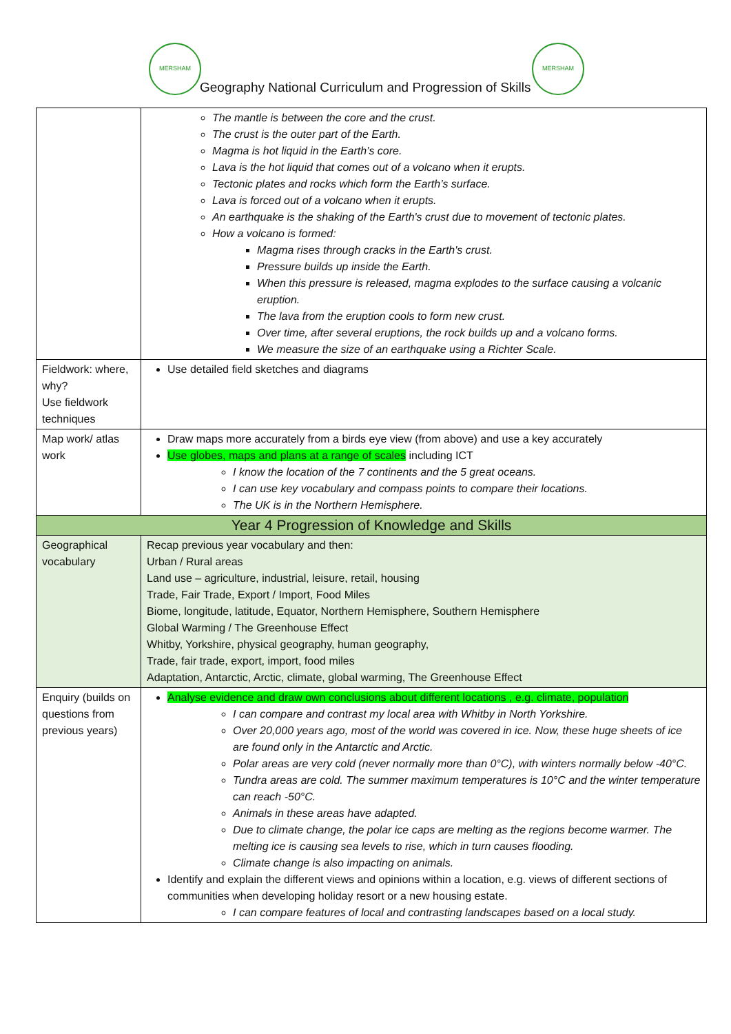MERSHAM MERSHAM
Geography National Curriculum and Progression of Skills
| | The mantle is between the core and the crust. The crust is the outer part of the Earth. Magma is hot liquid in the Earth’s core. Lava is the hot liquid that comes out of a volcano when it erupts. Tectonic plates and rocks which form the Earth’s surface. Lava is forced out of a volcano when it erupts. An earthquake is the shaking of the Earth's crust due to movement of tectonic plates. How a volcano is formed: Magma rises through cracks in the Earth's crust. Pressure builds up inside the Earth. When this pressure is released, magma explodes to the surface causing a volcanic eruption. The lava from the eruption cools to form new crust. Over time, after several eruptions, the rock builds up and a volcano forms. We measure the size of an earthquake using a Richter Scale. |
| Fieldwork: where, why? Use fieldwork techniques | Use detailed field sketches and diagrams |
| Map work/ atlas work | Draw maps more accurately from a birds eye view (from above) and use a key accurately Use globes, maps and plans at a range of scales including ICT I know the location of the 7 continents and the 5 great oceans. I can use key vocabulary and compass points to compare their locations. The UK is in the Northern Hemisphere. |
| Year 4 Progression of Knowledge and Skills | |
| Geographical vocabulary | Recap previous year vocabulary and then: Urban / Rural areas Land use – agriculture, industrial, leisure, retail, housing Trade, Fair Trade, Export / Import, Food Miles Biome, longitude, latitude, Equator, Northern Hemisphere, Southern Hemisphere Global Warming / The Greenhouse Effect Whitby, Yorkshire, physical geography, human geography, Trade, fair trade, export, import, food miles Adaptation, Antarctic, Arctic, climate, global warming, The Greenhouse Effect |
| Enquiry (builds on questions from previous years) | Analyse evidence and draw own conclusions about different locations , e.g. climate, population I can compare and contrast my local area with Whitby in North Yorkshire. Over 20,000 years ago, most of the world was covered in ice. Now, these huge sheets of ice are found only in the Antarctic and Arctic. Polar areas are very cold (never normally more than 0°C), with winters normally below -40°C. Tundra areas are cold. The summer maximum temperatures is 10°C and the winter temperature can reach -50°C. Animals in these areas have adapted. Due to climate change, the polar ice caps are melting as the regions become warmer. The melting ice is causing sea levels to rise, which in turn causes flooding. Climate change is also impacting on animals. Identify and explain the different views and opinions within a location, e.g. views of different sections of communities when developing holiday resort or a new housing estate. I can compare features of local and contrasting landscapes based on a local study. |